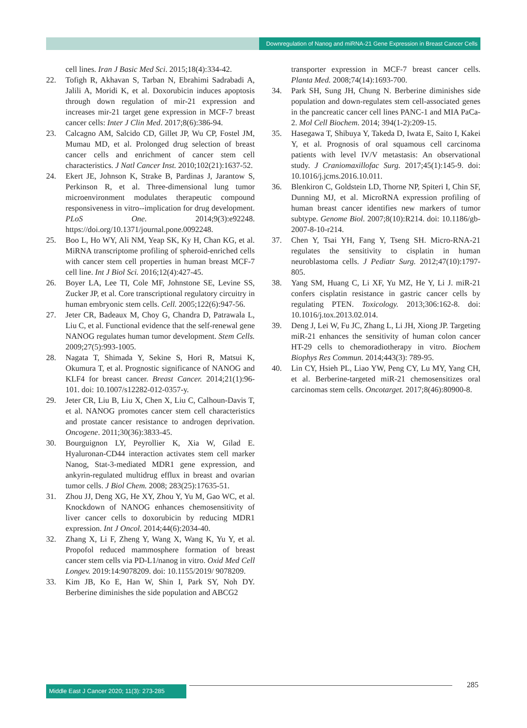Downregulation of Nanog and miRNA-21 Gene Expression in Breast Cancer Cells
cell lines. Iran J Basic Med Sci. 2015;18(4):334-42.
22. Tofigh R, Akhavan S, Tarban N, Ebrahimi Sadrabadi A, Jalili A, Moridi K, et al. Doxorubicin induces apoptosis through down regulation of mir-21 expression and increases mir-21 target gene expression in MCF-7 breast cancer cells: Inter J Clin Med. 2017;8(6):386-94.
23. Calcagno AM, Salcido CD, Gillet JP, Wu CP, Fostel JM, Mumau MD, et al. Prolonged drug selection of breast cancer cells and enrichment of cancer stem cell characteristics. J Natl Cancer Inst. 2010;102(21):1637-52.
24. Ekert JE, Johnson K, Strake B, Pardinas J, Jarantow S, Perkinson R, et al. Three-dimensional lung tumor microenvironment modulates therapeutic compound responsiveness in vitro--implication for drug development. PLoS One. 2014;9(3):e92248. https://doi.org/10.1371/journal.pone.0092248.
25. Boo L, Ho WY, Ali NM, Yeap SK, Ky H, Chan KG, et al. MiRNA transcriptome profiling of spheroid-enriched cells with cancer stem cell properties in human breast MCF-7 cell line. Int J Biol Sci. 2016;12(4):427-45.
26. Boyer LA, Lee TI, Cole MF, Johnstone SE, Levine SS, Zucker JP, et al. Core transcriptional regulatory circuitry in human embryonic stem cells. Cell. 2005;122(6):947-56.
27. Jeter CR, Badeaux M, Choy G, Chandra D, Patrawala L, Liu C, et al. Functional evidence that the self-renewal gene NANOG regulates human tumor development. Stem Cells. 2009;27(5):993-1005.
28. Nagata T, Shimada Y, Sekine S, Hori R, Matsui K, Okumura T, et al. Prognostic significance of NANOG and KLF4 for breast cancer. Breast Cancer. 2014;21(1):96-101. doi: 10.1007/s12282-012-0357-y.
29. Jeter CR, Liu B, Liu X, Chen X, Liu C, Calhoun-Davis T, et al. NANOG promotes cancer stem cell characteristics and prostate cancer resistance to androgen deprivation. Oncogene. 2011;30(36):3833-45.
30. Bourguignon LY, Peyrollier K, Xia W, Gilad E. Hyaluronan-CD44 interaction activates stem cell marker Nanog, Stat-3-mediated MDR1 gene expression, and ankyrin-regulated multidrug efflux in breast and ovarian tumor cells. J Biol Chem. 2008; 283(25):17635-51.
31. Zhou JJ, Deng XG, He XY, Zhou Y, Yu M, Gao WC, et al. Knockdown of NANOG enhances chemosensitivity of liver cancer cells to doxorubicin by reducing MDR1 expression. Int J Oncol. 2014;44(6):2034-40.
32. Zhang X, Li F, Zheng Y, Wang X, Wang K, Yu Y, et al. Propofol reduced mammosphere formation of breast cancer stem cells via PD-L1/nanog in vitro. Oxid Med Cell Longev. 2019:14:9078209. doi: 10.1155/2019/ 9078209.
33. Kim JB, Ko E, Han W, Shin I, Park SY, Noh DY. Berberine diminishes the side population and ABCG2
transporter expression in MCF-7 breast cancer cells. Planta Med. 2008;74(14):1693-700.
34. Park SH, Sung JH, Chung N. Berberine diminishes side population and down-regulates stem cell-associated genes in the pancreatic cancer cell lines PANC-1 and MIA PaCa-2. Mol Cell Biochem. 2014; 394(1-2):209-15.
35. Hasegawa T, Shibuya Y, Takeda D, Iwata E, Saito I, Kakei Y, et al. Prognosis of oral squamous cell carcinoma patients with level IV/V metastasis: An observational study. J Craniomaxillofac Surg. 2017;45(1):145-9. doi: 10.1016/j.jcms.2016.10.011.
36. Blenkiron C, Goldstein LD, Thorne NP, Spiteri I, Chin SF, Dunning MJ, et al. MicroRNA expression profiling of human breast cancer identifies new markers of tumor subtype. Genome Biol. 2007;8(10):R214. doi: 10.1186/gb-2007-8-10-r214.
37. Chen Y, Tsai YH, Fang Y, Tseng SH. Micro-RNA-21 regulates the sensitivity to cisplatin in human neuroblastoma cells. J Pediatr Surg. 2012;47(10):1797-805.
38. Yang SM, Huang C, Li XF, Yu MZ, He Y, Li J. miR-21 confers cisplatin resistance in gastric cancer cells by regulating PTEN. Toxicology. 2013;306:162-8. doi: 10.1016/j.tox.2013.02.014.
39. Deng J, Lei W, Fu JC, Zhang L, Li JH, Xiong JP. Targeting miR-21 enhances the sensitivity of human colon cancer HT-29 cells to chemoradiotherapy in vitro. Biochem Biophys Res Commun. 2014;443(3): 789-95.
40. Lin CY, Hsieh PL, Liao YW, Peng CY, Lu MY, Yang CH, et al. Berberine-targeted miR-21 chemosensitizes oral carcinomas stem cells. Oncotarget. 2017;8(46):80900-8.
Middle East J Cancer 2020; 11(3): 273-285
285